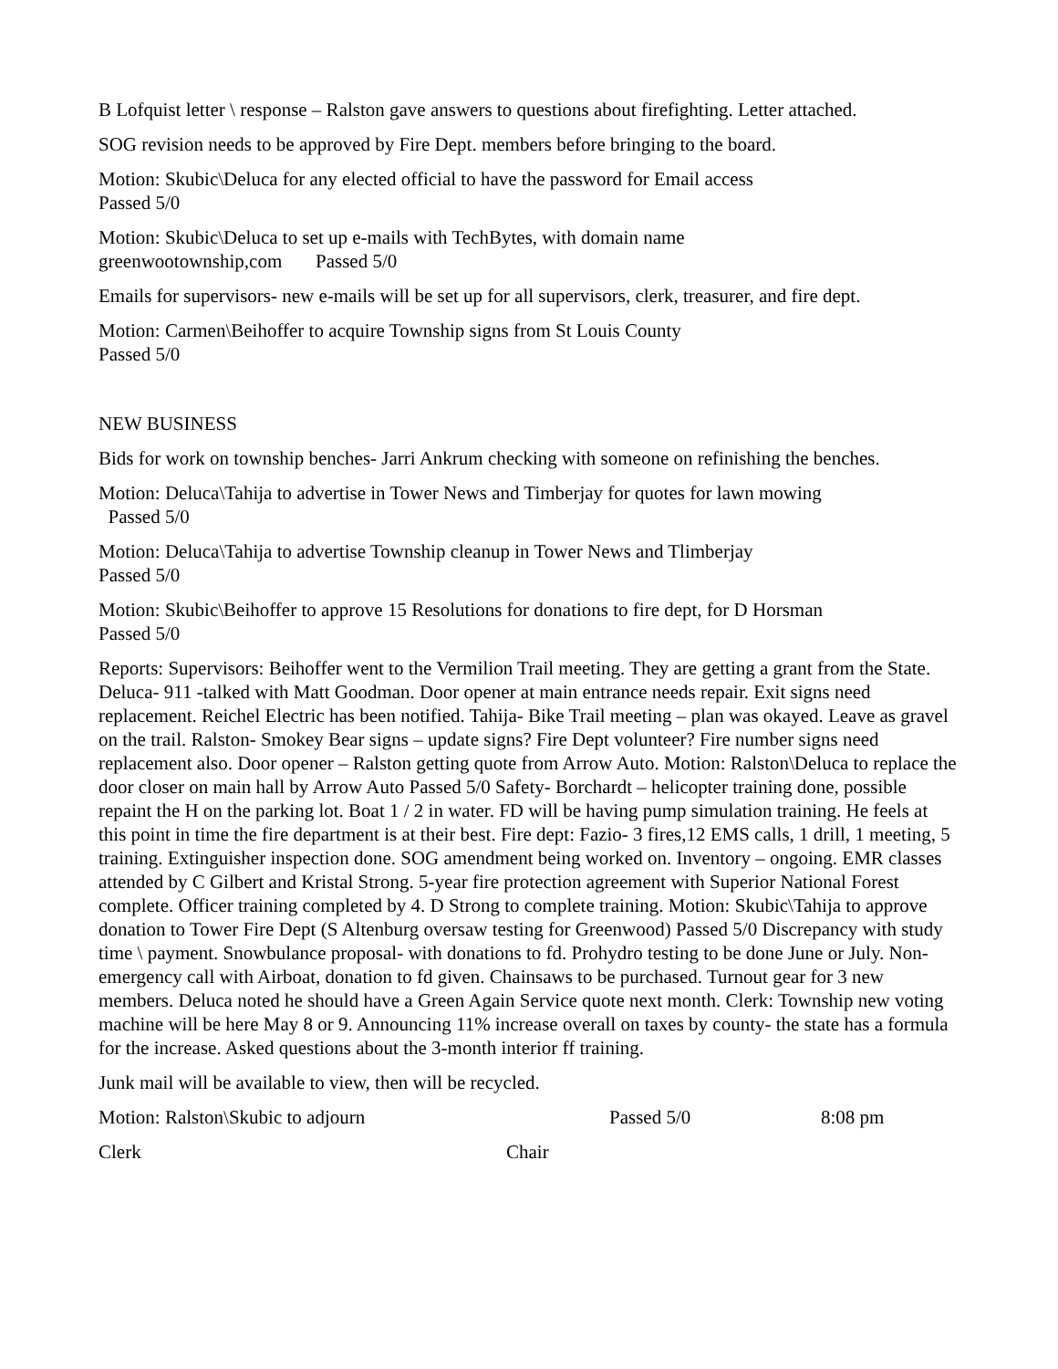B Lofquist letter \ response – Ralston gave answers to questions about firefighting. Letter attached.
SOG revision needs to be approved by Fire Dept. members before bringing to the board.
Motion: Skubic\Deluca for any elected official to have the password for Email access
Passed 5/0
Motion: Skubic\Deluca to set up e-mails with TechBytes, with domain name
greenwootownship,com Passed 5/0
Emails for supervisors- new e-mails will be set up for all supervisors, clerk, treasurer, and fire dept.
Motion: Carmen\Beihoffer to acquire Township signs from St Louis County
Passed 5/0
NEW BUSINESS
Bids for work on township benches- Jarri Ankrum checking with someone on refinishing the benches.
Motion: Deluca\Tahija to advertise in Tower News and Timberjay for quotes for lawn mowing
Passed 5/0
Motion: Deluca\Tahija to advertise Township cleanup in Tower News and Tlimberjay
Passed 5/0
Motion: Skubic\Beihoffer to approve 15 Resolutions for donations to fire dept, for D Horsman
Passed 5/0
Reports: Supervisors: Beihoffer went to the Vermilion Trail meeting. They are getting a grant from the State. Deluca- 911 -talked with Matt Goodman. Door opener at main entrance needs repair. Exit signs need replacement. Reichel Electric has been notified. Tahija- Bike Trail meeting – plan was okayed. Leave as gravel on the trail. Ralston- Smokey Bear signs – update signs? Fire Dept volunteer? Fire number signs need replacement also. Door opener – Ralston getting quote from Arrow Auto. Motion: Ralston\Deluca to replace the door closer on main hall by Arrow Auto Passed 5/0 Safety- Borchardt – helicopter training done, possible repaint the H on the parking lot. Boat 1 / 2 in water. FD will be having pump simulation training. He feels at this point in time the fire department is at their best. Fire dept: Fazio- 3 fires,12 EMS calls, 1 drill, 1 meeting, 5 training. Extinguisher inspection done. SOG amendment being worked on. Inventory – ongoing. EMR classes attended by C Gilbert and Kristal Strong. 5-year fire protection agreement with Superior National Forest complete. Officer training completed by 4. D Strong to complete training. Motion: Skubic\Tahija to approve donation to Tower Fire Dept (S Altenburg oversaw testing for Greenwood) Passed 5/0 Discrepancy with study time \ payment. Snowbulance proposal- with donations to fd. Prohydro testing to be done June or July. Non-emergency call with Airboat, donation to fd given. Chainsaws to be purchased. Turnout gear for 3 new members. Deluca noted he should have a Green Again Service quote next month. Clerk: Township new voting machine will be here May 8 or 9. Announcing 11% increase overall on taxes by county- the state has a formula for the increase. Asked questions about the 3-month interior ff training.
Junk mail will be available to view, then will be recycled.
Motion: Ralston\Skubic to adjourn Passed 5/0 8:08 pm
Clerk Chair